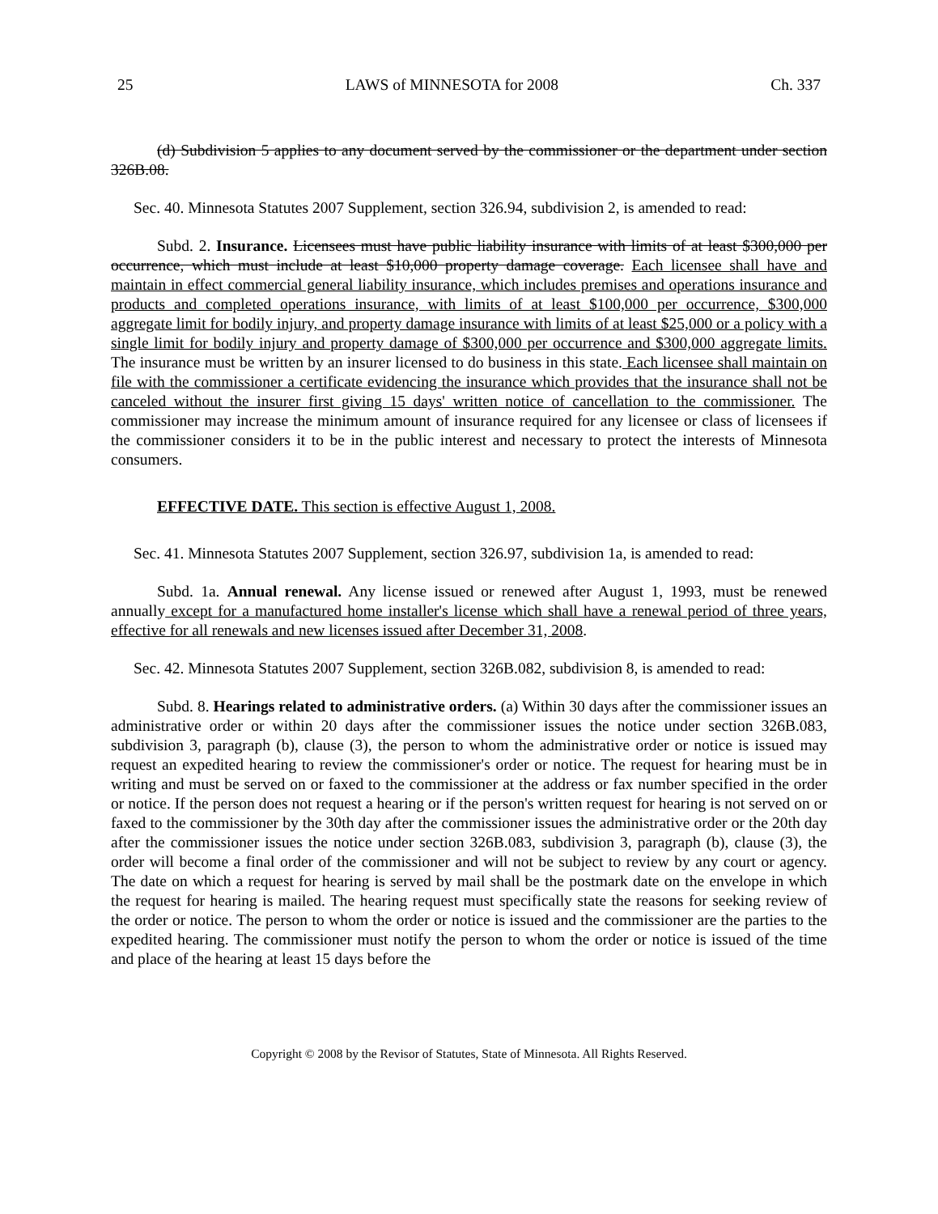25 LAWS of MINNESOTA for 2008 Ch. 337
(d) Subdivision 5 applies to any document served by the commissioner or the department under section 326B.08.
Sec. 40. Minnesota Statutes 2007 Supplement, section 326.94, subdivision 2, is amended to read:
Subd. 2. Insurance. Licensees must have public liability insurance with limits of at least $300,000 per occurrence, which must include at least $10,000 property damage coverage. Each licensee shall have and maintain in effect commercial general liability insurance, which includes premises and operations insurance and products and completed operations insurance, with limits of at least $100,000 per occurrence, $300,000 aggregate limit for bodily injury, and property damage insurance with limits of at least $25,000 or a policy with a single limit for bodily injury and property damage of $300,000 per occurrence and $300,000 aggregate limits. The insurance must be written by an insurer licensed to do business in this state. Each licensee shall maintain on file with the commissioner a certificate evidencing the insurance which provides that the insurance shall not be canceled without the insurer first giving 15 days' written notice of cancellation to the commissioner. The commissioner may increase the minimum amount of insurance required for any licensee or class of licensees if the commissioner considers it to be in the public interest and necessary to protect the interests of Minnesota consumers.
EFFECTIVE DATE. This section is effective August 1, 2008.
Sec. 41. Minnesota Statutes 2007 Supplement, section 326.97, subdivision 1a, is amended to read:
Subd. 1a. Annual renewal. Any license issued or renewed after August 1, 1993, must be renewed annually except for a manufactured home installer's license which shall have a renewal period of three years, effective for all renewals and new licenses issued after December 31, 2008.
Sec. 42. Minnesota Statutes 2007 Supplement, section 326B.082, subdivision 8, is amended to read:
Subd. 8. Hearings related to administrative orders. (a) Within 30 days after the commissioner issues an administrative order or within 20 days after the commissioner issues the notice under section 326B.083, subdivision 3, paragraph (b), clause (3), the person to whom the administrative order or notice is issued may request an expedited hearing to review the commissioner's order or notice. The request for hearing must be in writing and must be served on or faxed to the commissioner at the address or fax number specified in the order or notice. If the person does not request a hearing or if the person's written request for hearing is not served on or faxed to the commissioner by the 30th day after the commissioner issues the administrative order or the 20th day after the commissioner issues the notice under section 326B.083, subdivision 3, paragraph (b), clause (3), the order will become a final order of the commissioner and will not be subject to review by any court or agency. The date on which a request for hearing is served by mail shall be the postmark date on the envelope in which the request for hearing is mailed. The hearing request must specifically state the reasons for seeking review of the order or notice. The person to whom the order or notice is issued and the commissioner are the parties to the expedited hearing. The commissioner must notify the person to whom the order or notice is issued of the time and place of the hearing at least 15 days before the
Copyright © 2008 by the Revisor of Statutes, State of Minnesota. All Rights Reserved.